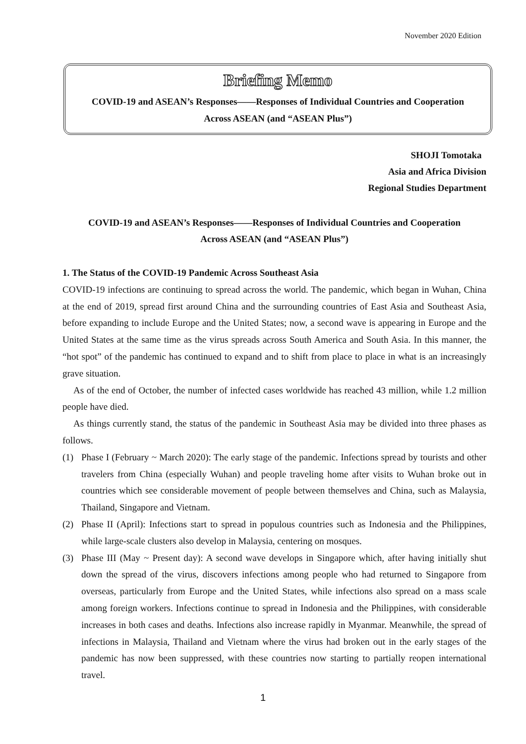November 2020 Edition
Briefing Memo
COVID-19 and ASEAN’s Responses——Responses of Individual Countries and Cooperation
Across ASEAN (and “ASEAN Plus”)
SHOJI Tomotaka
Asia and Africa Division
Regional Studies Department
COVID-19 and ASEAN’s Responses——Responses of Individual Countries and Cooperation
Across ASEAN (and “ASEAN Plus”)
1. The Status of the COVID-19 Pandemic Across Southeast Asia
COVID-19 infections are continuing to spread across the world. The pandemic, which began in Wuhan, China at the end of 2019, spread first around China and the surrounding countries of East Asia and Southeast Asia, before expanding to include Europe and the United States; now, a second wave is appearing in Europe and the United States at the same time as the virus spreads across South America and South Asia. In this manner, the “hot spot” of the pandemic has continued to expand and to shift from place to place in what is an increasingly grave situation.
As of the end of October, the number of infected cases worldwide has reached 43 million, while 1.2 million people have died.
As things currently stand, the status of the pandemic in Southeast Asia may be divided into three phases as follows.
(1) Phase I (February ~ March 2020): The early stage of the pandemic. Infections spread by tourists and other travelers from China (especially Wuhan) and people traveling home after visits to Wuhan broke out in countries which see considerable movement of people between themselves and China, such as Malaysia, Thailand, Singapore and Vietnam.
(2) Phase II (April): Infections start to spread in populous countries such as Indonesia and the Philippines, while large-scale clusters also develop in Malaysia, centering on mosques.
(3) Phase III (May ~ Present day): A second wave develops in Singapore which, after having initially shut down the spread of the virus, discovers infections among people who had returned to Singapore from overseas, particularly from Europe and the United States, while infections also spread on a mass scale among foreign workers. Infections continue to spread in Indonesia and the Philippines, with considerable increases in both cases and deaths. Infections also increase rapidly in Myanmar. Meanwhile, the spread of infections in Malaysia, Thailand and Vietnam where the virus had broken out in the early stages of the pandemic has now been suppressed, with these countries now starting to partially reopen international travel.
1